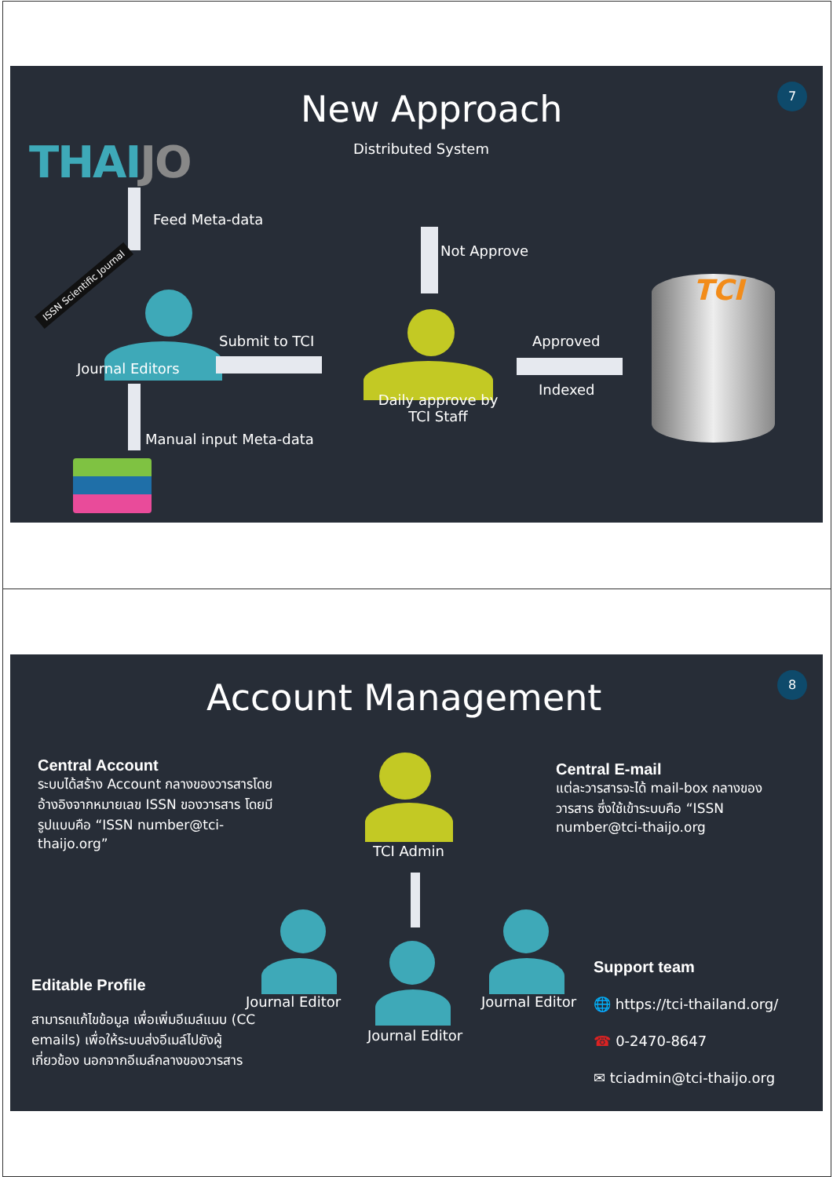7 New Approach
Distributed System
THAIJO
Feed Meta-data
ISSN Scientific Journal
Journal Editors
Manual input Meta-data
Submit to TCI
Not Approve
Daily approve by
TCI Staff
Approved
Indexed
TCI
8 Account Management
Central Account
ระบบได้สร้าง Account กลางของวารสารโดยอ้างอิงจากหมายเลข ISSN ของวารสาร โดยมีรูปแบบคือ “ISSN number@tci-thaijo.org”
Central E-mail
แต่ละวารสารจะได้ mail-box กลางของวารสาร ซึ่งใช้เข้าระบบคือ “ISSN number@tci-thaijo.org
TCI Admin
Journal Editor
Journal Editor
Journal Editor
Editable Profile
สามารถแก้ไขข้อมูล เพื่อเพิ่มอีเมล์แนบ (CC emails) เพื่อให้ระบบส่งอีเมล์ไปยังผู้เกี่ยวข้อง นอกจากอีเมล์กลางของวารสาร
Support team
🌐 https://tci-thailand.org/
☎ 0-2470-8647
✉ tciadmin@tci-thaijo.org